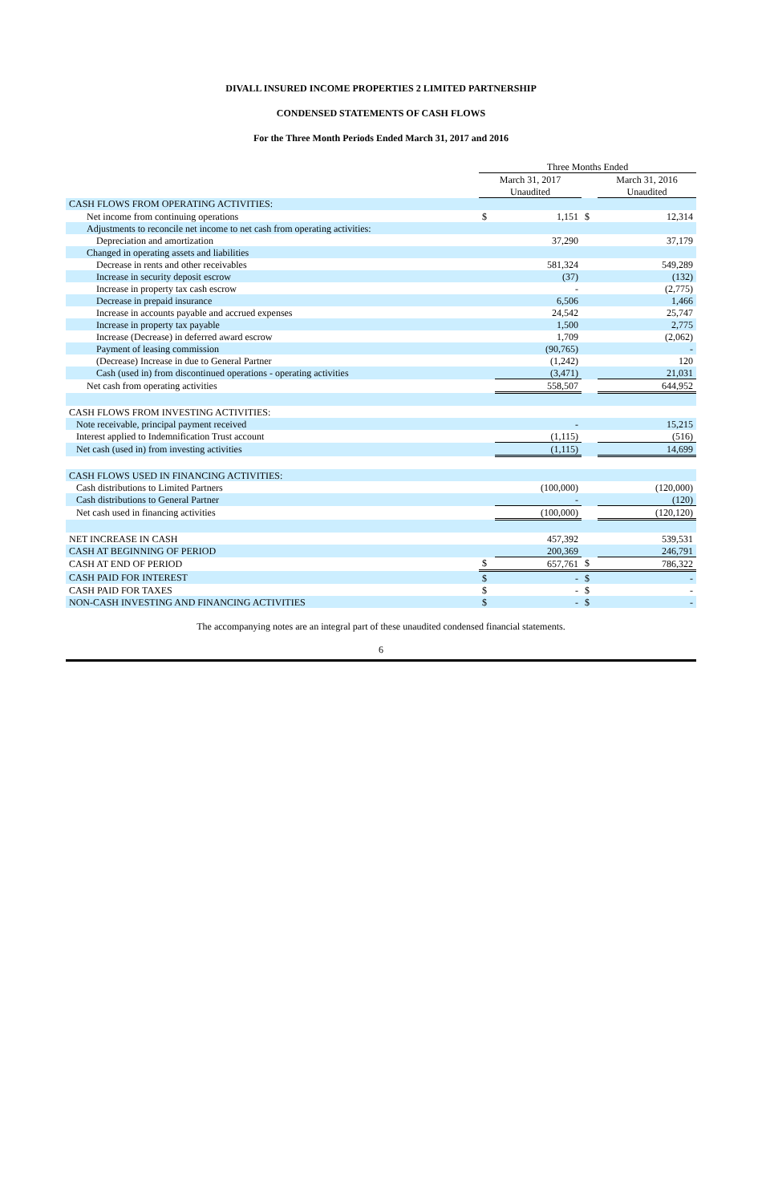DIVALL INSURED INCOME PROPERTIES 2 LIMITED PARTNERSHIP
CONDENSED STATEMENTS OF CASH FLOWS
For the Three Month Periods Ended March 31, 2017 and 2016
| | Three Months Ended | | | |
| | March 31, 2017 | | | March 31, 2016 |
| | Unaudited | | | Unaudited |
| CASH FLOWS FROM OPERATING ACTIVITIES: | | | | |
| Net income from continuing operations | $ | 1,151 | $ | 12,314 |
| Adjustments to reconcile net income to net cash from operating activities: | | | | |
| Depreciation and amortization | | 37,290 | | 37,179 |
| Changed in operating assets and liabilities | | | | |
| Decrease in rents and other receivables | | 581,324 | | 549,289 |
| Increase in security deposit escrow | | (37) | | (132) |
| Increase in property tax cash escrow | | - | | (2,775) |
| Decrease in prepaid insurance | | 6,506 | | 1,466 |
| Increase in accounts payable and accrued expenses | | 24,542 | | 25,747 |
| Increase in property tax payable | | 1,500 | | 2,775 |
| Increase (Decrease) in deferred award escrow | | 1,709 | | (2,062) |
| Payment of leasing commission | | (90,765) | | - |
| (Decrease) Increase in due to General Partner | | (1,242) | | 120 |
| Cash (used in) from discontinued operations - operating activities | | (3,471) | | 21,031 |
| Net cash from operating activities | | 558,507 | | 644,952 |
| CASH FLOWS FROM INVESTING ACTIVITIES: | | | | |
| Note receivable, principal payment received | | - | | 15,215 |
| Interest applied to Indemnification Trust account | | (1,115) | | (516) |
| Net cash (used in) from investing activities | | (1,115) | | 14,699 |
| CASH FLOWS USED IN FINANCING ACTIVITIES: | | | | |
| Cash distributions to Limited Partners | | (100,000) | | (120,000) |
| Cash distributions to General Partner | | - | | (120) |
| Net cash used in financing activities | | (100,000) | | (120,120) |
| NET INCREASE IN CASH | | 457,392 | | 539,531 |
| CASH AT BEGINNING OF PERIOD | | 200,369 | | 246,791 |
| CASH AT END OF PERIOD | $ | 657,761 | $ | 786,322 |
| CASH PAID FOR INTEREST | $ | - | $ | - |
| CASH PAID FOR TAXES | $ | - | $ | - |
| NON-CASH INVESTING AND FINANCING ACTIVITIES | $ | - | $ | - |
The accompanying notes are an integral part of these unaudited condensed financial statements.
6